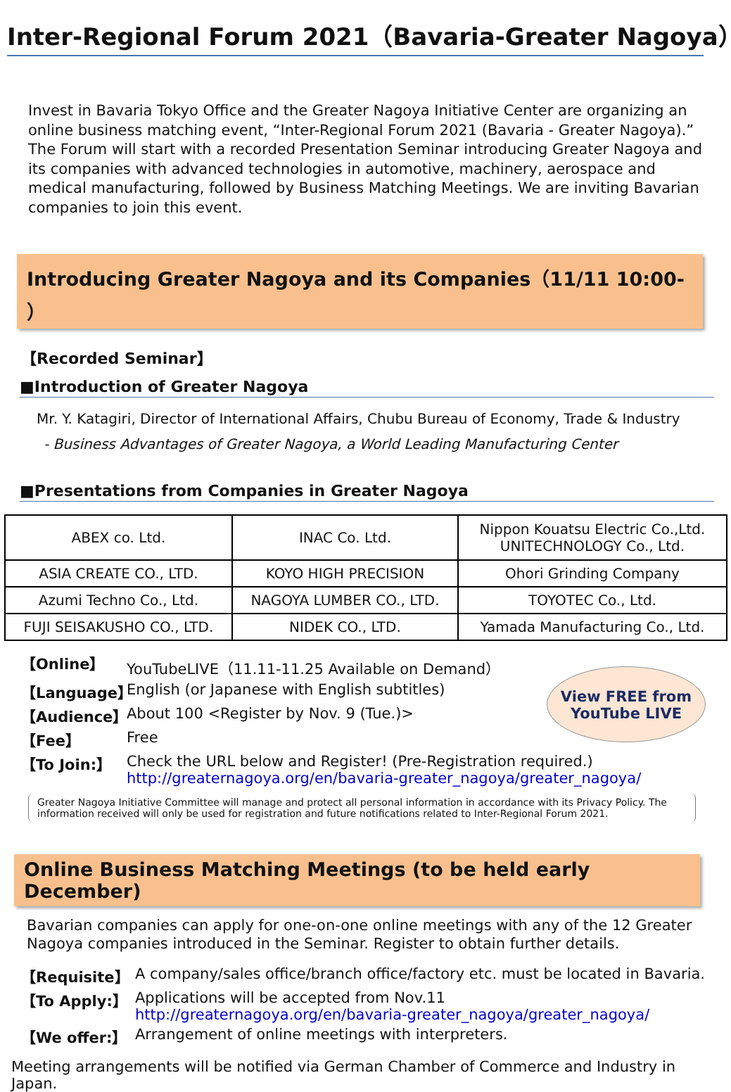Inter-Regional Forum 2021（Bavaria-Greater Nagoya）
Invest in Bavaria Tokyo Office and the Greater Nagoya Initiative Center are organizing an online business matching event, “Inter-Regional Forum 2021 (Bavaria - Greater Nagoya).” The Forum will start with a recorded Presentation Seminar introducing Greater Nagoya and its companies with advanced technologies in automotive, machinery, aerospace and medical manufacturing, followed by Business Matching Meetings. We are inviting Bavarian companies to join this event.
Introducing Greater Nagoya and its Companies（11/11 10:00- ）
【Recorded Seminar】
■Introduction of Greater Nagoya
Mr. Y. Katagiri, Director of International Affairs, Chubu Bureau of Economy, Trade & Industry
- Business Advantages of Greater Nagoya, a World Leading Manufacturing Center
■Presentations from Companies in Greater Nagoya
| ABEX co. Ltd. | INAC Co. Ltd. | Nippon Kouatsu Electric Co.,Ltd. UNITECHNOLOGY Co., Ltd. |
| ASIA CREATE CO., LTD. | KOYO HIGH PRECISION | Ohori Grinding Company |
| Azumi Techno Co., Ltd. | NAGOYA LUMBER CO., LTD. | TOYOTEC Co., Ltd. |
| FUJI SEISAKUSHO CO., LTD. | NIDEK CO., LTD. | Yamada Manufacturing Co., Ltd. |
View FREE from
YouTube LIVE
【Online】 YouTubeLIVE（11.11-11.25 Available on Demand）
【Language】 English (or Japanese with English subtitles)
【Audience】 About 100 <Register by Nov. 9 (Tue.)>
【Fee】 Free
【To Join:】 Check the URL below and Register! (Pre-Registration required.)
http://greaternagoya.org/en/bavaria-greater_nagoya/greater_nagoya/
Greater Nagoya Initiative Committee will manage and protect all personal information in accordance with its Privacy Policy. The information received will only be used for registration and future notifications related to Inter-Regional Forum 2021.
Online Business Matching Meetings (to be held early December)
Bavarian companies can apply for one-on-one online meetings with any of the 12 Greater Nagoya companies introduced in the Seminar. Register to obtain further details.
【Requisite】 A company/sales office/branch office/factory etc. must be located in Bavaria.
【To Apply:】 Applications will be accepted from Nov.11
http://greaternagoya.org/en/bavaria-greater_nagoya/greater_nagoya/
【We offer:】 Arrangement of online meetings with interpreters.
Meeting arrangements will be notified via German Chamber of Commerce and Industry in Japan.